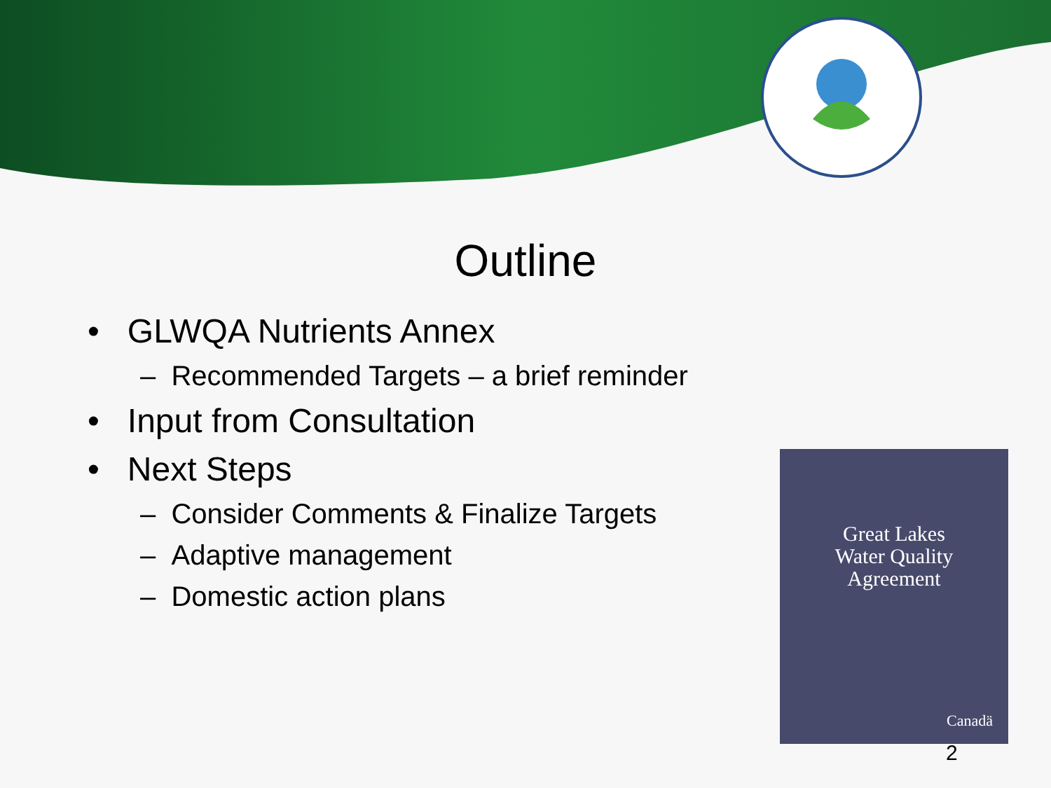Outline
• GLWQA Nutrients Annex
– Recommended Targets – a brief reminder
• Input from Consultation
• Next Steps
– Consider Comments & Finalize Targets
– Adaptive management
– Domestic action plans
Great Lakes
Water Quality
Agreement
Canadä
2